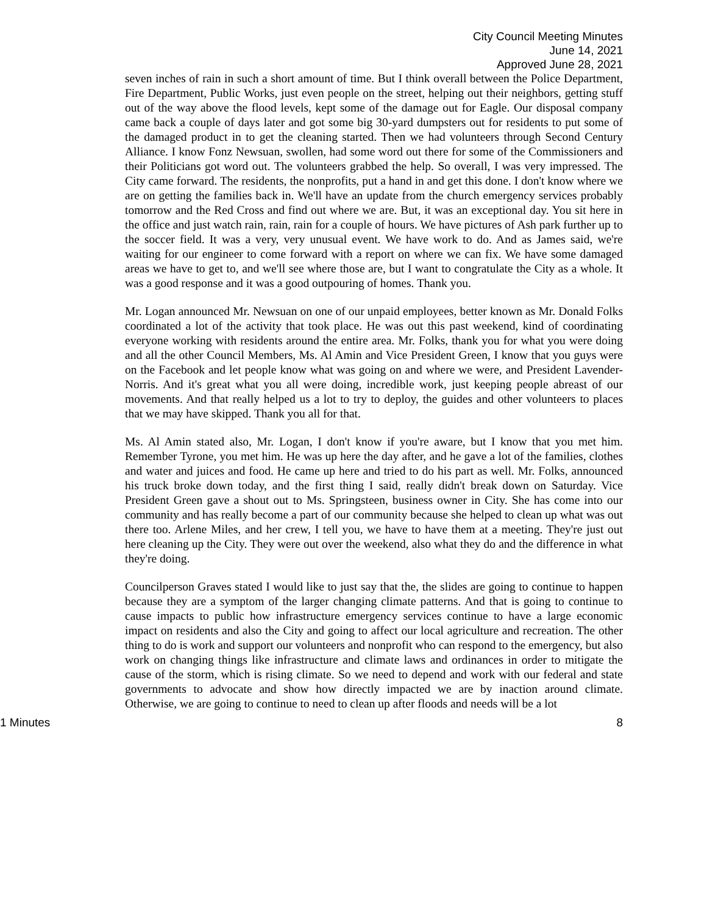City Council Meeting Minutes
June 14, 2021
Approved June 28, 2021
seven inches of rain in such a short amount of time. But I think overall between the Police Department, Fire Department, Public Works, just even people on the street, helping out their neighbors, getting stuff out of the way above the flood levels, kept some of the damage out for Eagle. Our disposal company came back a couple of days later and got some big 30-yard dumpsters out for residents to put some of the damaged product in to get the cleaning started. Then we had volunteers through Second Century Alliance. I know Fonz Newsuan, swollen, had some word out there for some of the Commissioners and their Politicians got word out. The volunteers grabbed the help. So overall, I was very impressed. The City came forward. The residents, the nonprofits, put a hand in and get this done. I don't know where we are on getting the families back in. We'll have an update from the church emergency services probably tomorrow and the Red Cross and find out where we are. But, it was an exceptional day. You sit here in the office and just watch rain, rain, rain for a couple of hours. We have pictures of Ash park further up to the soccer field. It was a very, very unusual event. We have work to do. And as James said, we're waiting for our engineer to come forward with a report on where we can fix. We have some damaged areas we have to get to, and we'll see where those are, but I want to congratulate the City as a whole. It was a good response and it was a good outpouring of homes. Thank you.
Mr. Logan announced Mr. Newsuan on one of our unpaid employees, better known as Mr. Donald Folks coordinated a lot of the activity that took place. He was out this past weekend, kind of coordinating everyone working with residents around the entire area. Mr. Folks, thank you for what you were doing and all the other Council Members, Ms. Al Amin and Vice President Green, I know that you guys were on the Facebook and let people know what was going on and where we were, and President Lavender-Norris. And it's great what you all were doing, incredible work, just keeping people abreast of our movements. And that really helped us a lot to try to deploy, the guides and other volunteers to places that we may have skipped. Thank you all for that.
Ms. Al Amin stated also, Mr. Logan, I don't know if you're aware, but I know that you met him. Remember Tyrone, you met him. He was up here the day after, and he gave a lot of the families, clothes and water and juices and food. He came up here and tried to do his part as well. Mr. Folks, announced his truck broke down today, and the first thing I said, really didn't break down on Saturday. Vice President Green gave a shout out to Ms. Springsteen, business owner in City. She has come into our community and has really become a part of our community because she helped to clean up what was out there too. Arlene Miles, and her crew, I tell you, we have to have them at a meeting. They're just out here cleaning up the City. They were out over the weekend, also what they do and the difference in what they're doing.
Councilperson Graves stated I would like to just say that the, the slides are going to continue to happen because they are a symptom of the larger changing climate patterns. And that is going to continue to cause impacts to public how infrastructure emergency services continue to have a large economic impact on residents and also the City and going to affect our local agriculture and recreation. The other thing to do is work and support our volunteers and nonprofit who can respond to the emergency, but also work on changing things like infrastructure and climate laws and ordinances in order to mitigate the cause of the storm, which is rising climate. So we need to depend and work with our federal and state governments to advocate and show how directly impacted we are by inaction around climate. Otherwise, we are going to continue to need to clean up after floods and needs will be a lot
1 Minutes 8